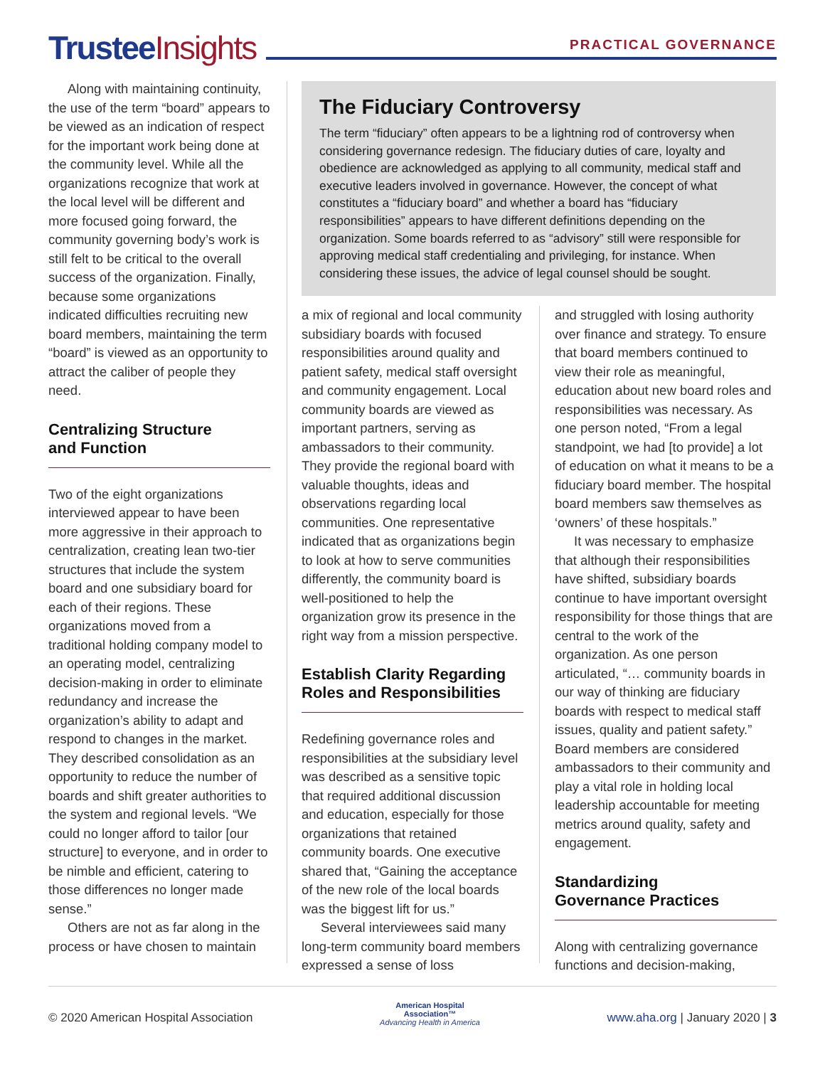Trustee Insights
PRACTICAL GOVERNANCE
Along with maintaining continuity, the use of the term “board” appears to be viewed as an indication of respect for the important work being done at the community level. While all the organizations recognize that work at the local level will be different and more focused going forward, the community governing body’s work is still felt to be critical to the overall success of the organization. Finally, because some organizations indicated difficulties recruiting new board members, maintaining the term “board” is viewed as an opportunity to attract the caliber of people they need.
Centralizing Structure
and Function
Two of the eight organizations interviewed appear to have been more aggressive in their approach to centralization, creating lean two-tier structures that include the system board and one subsidiary board for each of their regions. These organizations moved from a traditional holding company model to an operating model, centralizing decision-making in order to eliminate redundancy and increase the organization’s ability to adapt and respond to changes in the market. They described consolidation as an opportunity to reduce the number of boards and shift greater authorities to the system and regional levels. “We could no longer afford to tailor [our structure] to everyone, and in order to be nimble and efficient, catering to those differences no longer made sense.”
Others are not as far along in the process or have chosen to maintain
The Fiduciary Controversy
The term “fiduciary” often appears to be a lightning rod of controversy when considering governance redesign. The fiduciary duties of care, loyalty and obedience are acknowledged as applying to all community, medical staff and executive leaders involved in governance. However, the concept of what constitutes a “fiduciary board” and whether a board has “fiduciary responsibilities” appears to have different definitions depending on the organization. Some boards referred to as “advisory” still were responsible for approving medical staff credentialing and privileging, for instance. When considering these issues, the advice of legal counsel should be sought.
a mix of regional and local community subsidiary boards with focused responsibilities around quality and patient safety, medical staff oversight and community engagement. Local community boards are viewed as important partners, serving as ambassadors to their community. They provide the regional board with valuable thoughts, ideas and observations regarding local communities. One representative indicated that as organizations begin to look at how to serve communities differently, the community board is well-positioned to help the organization grow its presence in the right way from a mission perspective.
Establish Clarity Regarding Roles and Responsibilities
Redefining governance roles and responsibilities at the subsidiary level was described as a sensitive topic that required additional discussion and education, especially for those organizations that retained community boards. One executive shared that, “Gaining the acceptance of the new role of the local boards was the biggest lift for us.”
Several interviewees said many long-term community board members expressed a sense of loss
and struggled with losing authority over finance and strategy. To ensure that board members continued to view their role as meaningful, education about new board roles and responsibilities was necessary. As one person noted, “From a legal standpoint, we had [to provide] a lot of education on what it means to be a fiduciary board member. The hospital board members saw themselves as ‘owners’ of these hospitals.”
It was necessary to emphasize that although their responsibilities have shifted, subsidiary boards continue to have important oversight responsibility for those things that are central to the work of the organization. As one person articulated, “… community boards in our way of thinking are fiduciary boards with respect to medical staff issues, quality and patient safety.” Board members are considered ambassadors to their community and play a vital role in holding local leadership accountable for meeting metrics around quality, safety and engagement.
Standardizing
Governance Practices
Along with centralizing governance functions and decision-making,
© 2020 American Hospital Association American Hospital
Association™
Advancing Health in America www.aha.org | January 2020 | 3